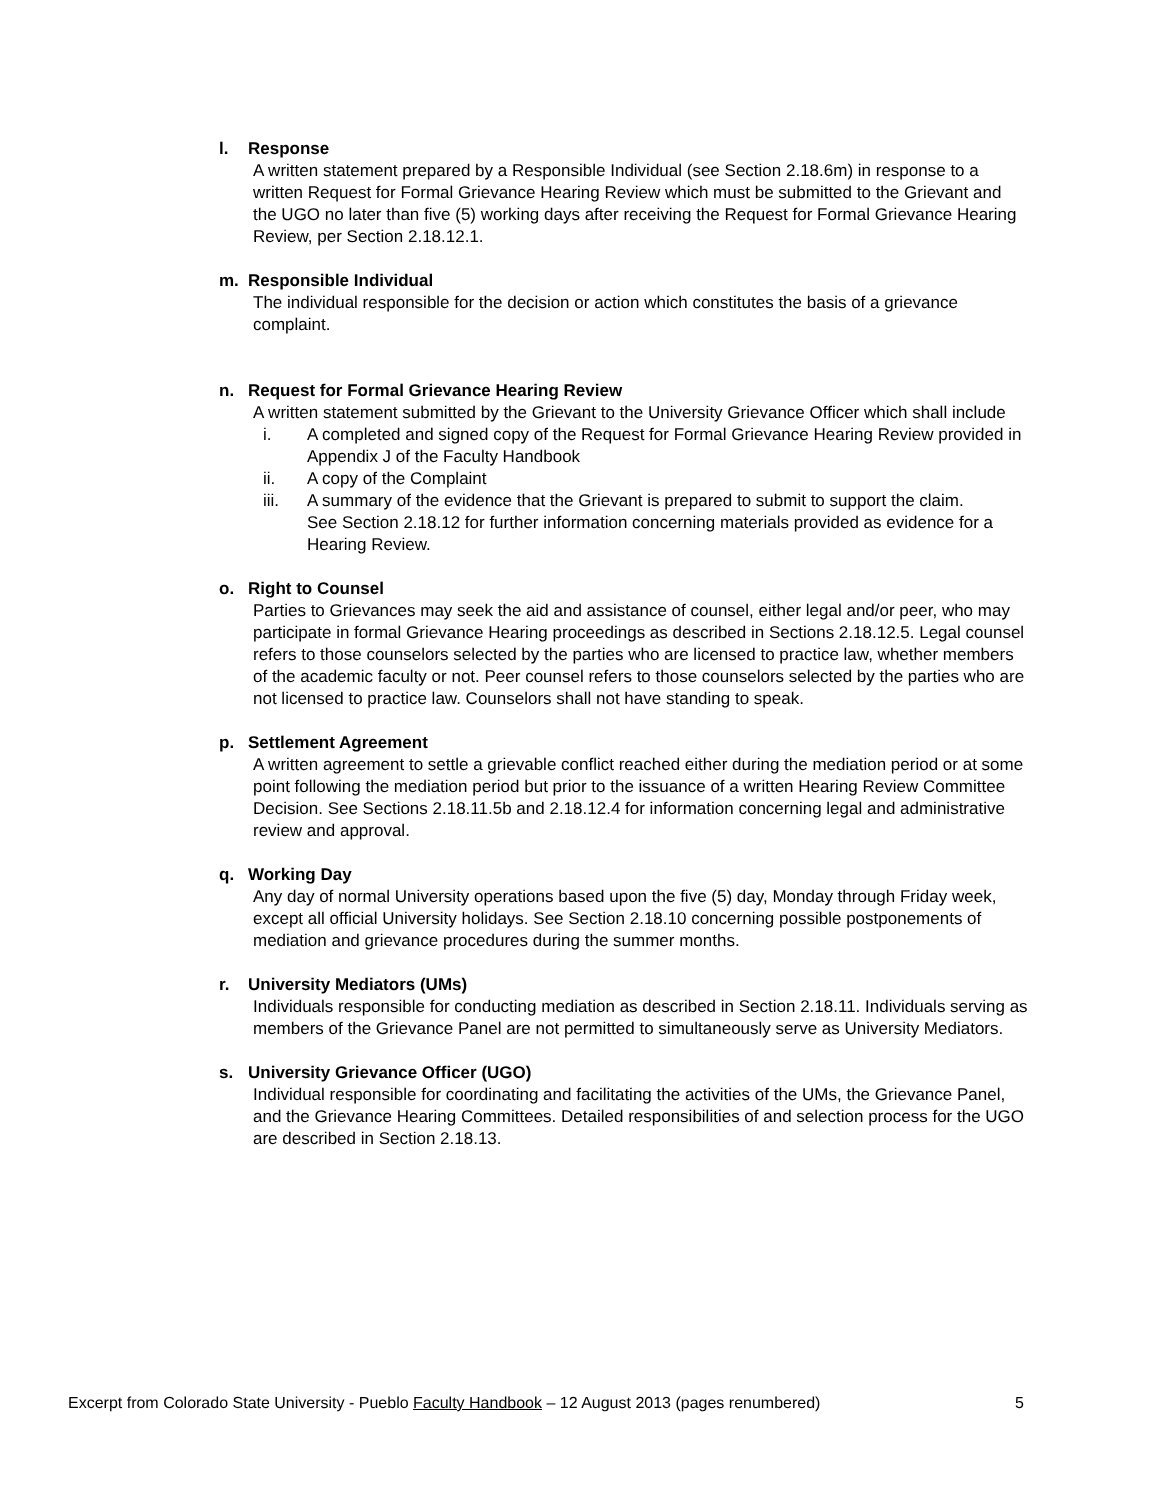l. Response
A written statement prepared by a Responsible Individual (see Section 2.18.6m) in response to a written Request for Formal Grievance Hearing Review which must be submitted to the Grievant and the UGO no later than five (5) working days after receiving the Request for Formal Grievance Hearing Review, per Section 2.18.12.1.
m. Responsible Individual
The individual responsible for the decision or action which constitutes the basis of a grievance complaint.
n. Request for Formal Grievance Hearing Review
A written statement submitted by the Grievant to the University Grievance Officer which shall include
i. A completed and signed copy of the Request for Formal Grievance Hearing Review provided in Appendix J of the Faculty Handbook
ii. A copy of the Complaint
iii. A summary of the evidence that the Grievant is prepared to submit to support the claim.
See Section 2.18.12 for further information concerning materials provided as evidence for a Hearing Review.
o. Right to Counsel
Parties to Grievances may seek the aid and assistance of counsel, either legal and/or peer, who may participate in formal Grievance Hearing proceedings as described in Sections 2.18.12.5. Legal counsel refers to those counselors selected by the parties who are licensed to practice law, whether members of the academic faculty or not. Peer counsel refers to those counselors selected by the parties who are not licensed to practice law. Counselors shall not have standing to speak.
p. Settlement Agreement
A written agreement to settle a grievable conflict reached either during the mediation period or at some point following the mediation period but prior to the issuance of a written Hearing Review Committee Decision. See Sections 2.18.11.5b and 2.18.12.4 for information concerning legal and administrative review and approval.
q. Working Day
Any day of normal University operations based upon the five (5) day, Monday through Friday week, except all official University holidays. See Section 2.18.10 concerning possible postponements of mediation and grievance procedures during the summer months.
r. University Mediators (UMs)
Individuals responsible for conducting mediation as described in Section 2.18.11. Individuals serving as members of the Grievance Panel are not permitted to simultaneously serve as University Mediators.
s. University Grievance Officer (UGO)
Individual responsible for coordinating and facilitating the activities of the UMs, the Grievance Panel, and the Grievance Hearing Committees. Detailed responsibilities of and selection process for the UGO are described in Section 2.18.13.
Excerpt from Colorado State University - Pueblo Faculty Handbook – 12 August 2013 (pages renumbered)
5